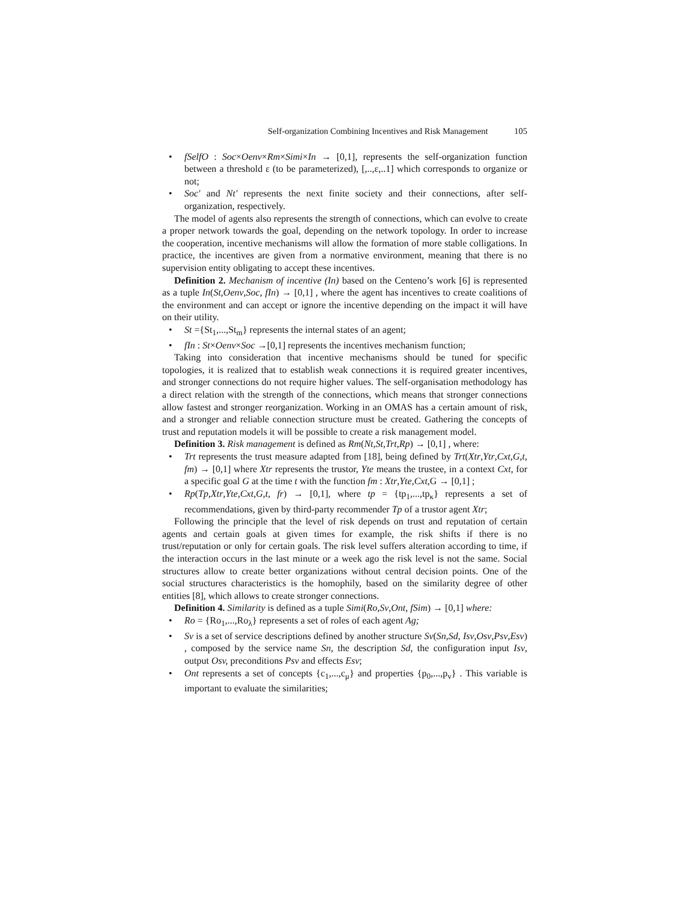Self-organization Combining Incentives and Risk Management 105
• fSelfO : Soc×Oenv×Rm×Simi×In → [0,1], represents the self-organization function between a threshold ε (to be parameterized), [,..,ε,..1] which corresponds to organize or not;
• Soc' and Nt' represents the next finite society and their connections, after self-organization, respectively.
The model of agents also represents the strength of connections, which can evolve to create a proper network towards the goal, depending on the network topology. In order to increase the cooperation, incentive mechanisms will allow the formation of more stable colligations. In practice, the incentives are given from a normative environment, meaning that there is no supervision entity obligating to accept these incentives.
Definition 2. Mechanism of incentive (In) based on the Centeno’s work [6] is represented as a tuple In(St,Oenv,Soc, fIn) → [0,1] , where the agent has incentives to create coalitions of the environment and can accept or ignore the incentive depending on the impact it will have on their utility.
• St ={St<sub>1</sub>,...,St<sub>m</sub>} represents the internal states of an agent;
• fIn : St×Oenv×Soc →[0,1] represents the incentives mechanism function;
Taking into consideration that incentive mechanisms should be tuned for specific topologies, it is realized that to establish weak connections it is required greater incentives, and stronger connections do not require higher values. The self-organisation methodology has a direct relation with the strength of the connections, which means that stronger connections allow fastest and stronger reorganization. Working in an OMAS has a certain amount of risk, and a stronger and reliable connection structure must be created. Gathering the concepts of trust and reputation models it will be possible to create a risk management model.
Definition 3. Risk management is defined as Rm(Nt,St,Trt,Rp) → [0,1] , where:
• Trt represents the trust measure adapted from [18], being defined by Trt(Xtr,Ytr,Cxt,G,t, fm) → [0,1] where Xtr represents the trustor, Yte means the trustee, in a context Cxt, for a specific goal G at the time t with the function fm : Xtr,Yte,Cxt,G → [0,1] ;
• Rp(Tp,Xtr,Yte,Cxt,G,t, fr) → [0,1], where tp = {tp<sub>1</sub>,...,tp<sub>κ</sub>} represents a set of recommendations, given by third-party recommender Tp of a trustor agent Xtr;
Following the principle that the level of risk depends on trust and reputation of certain agents and certain goals at given times for example, the risk shifts if there is no trust/reputation or only for certain goals. The risk level suffers alteration according to time, if the interaction occurs in the last minute or a week ago the risk level is not the same. Social structures allow to create better organizations without central decision points. One of the social structures characteristics is the homophily, based on the similarity degree of other entities [8], which allows to create stronger connections.
Definition 4. Similarity is defined as a tuple Simi(Ro,Sv,Ont, fSim) → [0,1] where:
• Ro = {Ro<sub>1</sub>,...,Ro<sub>λ</sub>} represents a set of roles of each agent Ag;
• Sv is a set of service descriptions defined by another structure Sv(Sn,Sd, Isv,Osv,Psv,Esv) , composed by the service name Sn, the description Sd, the configuration input Isv, output Osv, preconditions Psv and effects Esv;
• Ont represents a set of concepts {c<sub>1</sub>,...,c<sub>μ</sub>} and properties {p<sub>0</sub>,...,p<sub>v</sub>} . This variable is important to evaluate the similarities;